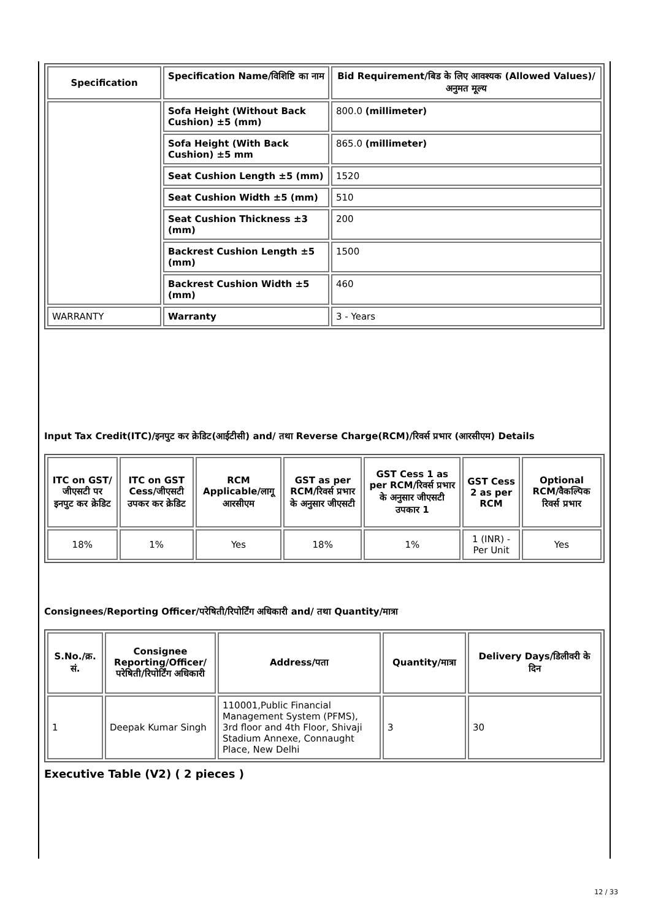| Specification | Specification Name/विशिष्टि का नाम | Bid Requirement/बिड के लिए आवश्यक (Allowed Values)/अनुमत मूल्य |
| --- | --- | --- |
| | Sofa Height (Without Back Cushion) ±5 (mm) | 800.0 (millimeter) |
| | Sofa Height (With Back Cushion) ±5 mm | 865.0 (millimeter) |
| | Seat Cushion Length ±5 (mm) | 1520 |
| | Seat Cushion Width ±5 (mm) | 510 |
| | Seat Cushion Thickness ±3 (mm) | 200 |
| | Backrest Cushion Length ±5 (mm) | 1500 |
| | Backrest Cushion Width ±5 (mm) | 460 |
| WARRANTY | Warranty | 3 - Years |
Input Tax Credit(ITC)/इनपुट कर क्रेडिट(आईटीसी) and/ तथा Reverse Charge(RCM)/रिवर्स प्रभार (आरसीएम) Details
| ITC on GST/जीएसटी पर इनपुट कर क्रेडिट | ITC on GST Cess/जीएसटी उपकर कर क्रेडिट | RCM Applicable/लागू आरसीएम | GST as per RCM/रिवर्स प्रभार के अनुसार जीएसटी | GST Cess 1 as per RCM/रिवर्स प्रभार के अनुसार जीएसटी उपकार 1 | GST Cess 2 as per RCM | Optional RCM/वैकल्पिक रिवर्स प्रभार |
| --- | --- | --- | --- | --- | --- | --- |
| 18% | 1% | Yes | 18% | 1% | 1 (INR) - Per Unit | Yes |
Consignees/Reporting Officer/परेषिती/रिपोर्टिंग अधिकारी and/ तथा Quantity/मात्रा
| S.No./क्र. सं. | Consignee Reporting/Officer/ परेषिती/रिपोर्टिंग अधिकारी | Address/पता | Quantity/मात्रा | Delivery Days/डिलीवरी के दिन |
| --- | --- | --- | --- | --- |
| 1 | Deepak Kumar Singh | 110001,Public Financial Management System (PFMS), 3rd floor and 4th Floor, Shivaji Stadium Annexe, Connaught Place, New Delhi | 3 | 30 |
Executive Table (V2) ( 2 pieces )
12 / 33